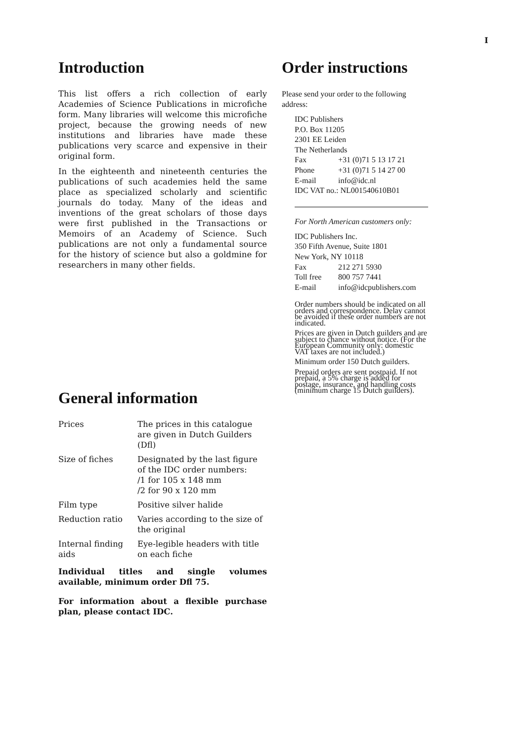I
Introduction
This list offers a rich collection of early Academies of Science Publications in microfiche form. Many libraries will welcome this microfiche project, because the growing needs of new institutions and libraries have made these publications very scarce and expensive in their original form.
In the eighteenth and nineteenth centuries the publications of such academies held the same place as specialized scholarly and scientific journals do today. Many of the ideas and inventions of the great scholars of those days were first published in the Transactions or Memoirs of an Academy of Science. Such publications are not only a fundamental source for the history of science but also a goldmine for researchers in many other fields.
General information
| Prices | The prices in this catalogue are given in Dutch Guilders (Dfl) |
| Size of fiches | Designated by the last figure of the IDC order numbers: /1 for 105 x 148 mm /2 for 90 x 120 mm |
| Film type | Positive silver halide |
| Reduction ratio | Varies according to the size of the original |
| Internal finding aids | Eye-legible headers with title on each fiche |
Individual titles and single volumes available, minimum order Dfl 75.
For information about a flexible purchase plan, please contact IDC.
Order instructions
Please send your order to the following address:
IDC Publishers
P.O. Box 11205
2301 EE Leiden
The Netherlands
| Fax | +31 (0)71 5 13 17 21 |
| Phone | +31 (0)71 5 14 27 00 |
| E-mail | info@idc.nl |
IDC VAT no.: NL001540610B01
For North American customers only:
IDC Publishers Inc.
350 Fifth Avenue, Suite 1801
New York, NY 10118
| Fax | 212 271 5930 |
| Toll free | 800 757 7441 |
| E-mail | info@idcpublishers.com |
Order numbers should be indicated on all orders and correspondence. Delay cannot be avoided if these order numbers are not indicated.
Prices are given in Dutch guilders and are subject to chance without notice. (For the European Community only: domestic VAT taxes are not included.)
Minimum order 150 Dutch guilders.
Prepaid orders are sent postpaid. If not prepaid, a 5% charge is added for postage, insurance, and handling costs (minimum charge 15 Dutch guilders).